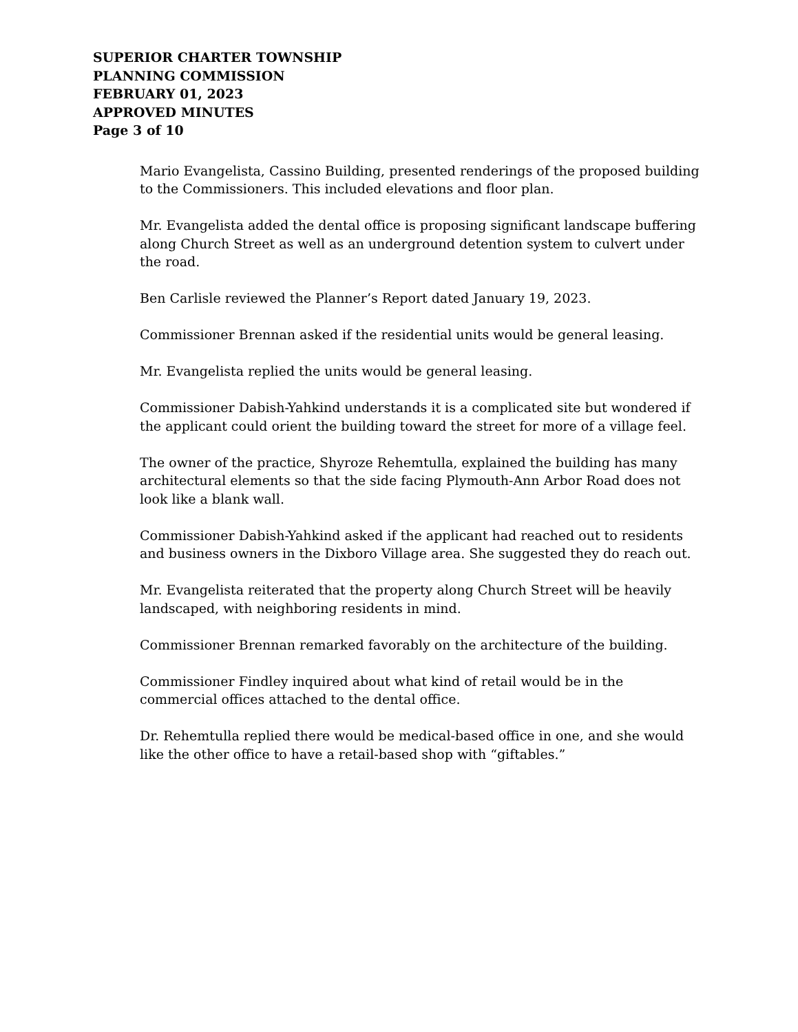SUPERIOR CHARTER TOWNSHIP
PLANNING COMMISSION
FEBRUARY 01, 2023
APPROVED MINUTES
Page 3 of 10
Mario Evangelista, Cassino Building, presented renderings of the proposed building to the Commissioners. This included elevations and floor plan.
Mr. Evangelista added the dental office is proposing significant landscape buffering along Church Street as well as an underground detention system to culvert under the road.
Ben Carlisle reviewed the Planner’s Report dated January 19, 2023.
Commissioner Brennan asked if the residential units would be general leasing.
Mr. Evangelista replied the units would be general leasing.
Commissioner Dabish-Yahkind understands it is a complicated site but wondered if the applicant could orient the building toward the street for more of a village feel.
The owner of the practice, Shyroze Rehemtulla, explained the building has many architectural elements so that the side facing Plymouth-Ann Arbor Road does not look like a blank wall.
Commissioner Dabish-Yahkind asked if the applicant had reached out to residents and business owners in the Dixboro Village area. She suggested they do reach out.
Mr. Evangelista reiterated that the property along Church Street will be heavily landscaped, with neighboring residents in mind.
Commissioner Brennan remarked favorably on the architecture of the building.
Commissioner Findley inquired about what kind of retail would be in the commercial offices attached to the dental office.
Dr. Rehemtulla replied there would be medical-based office in one, and she would like the other office to have a retail-based shop with “giftables.”